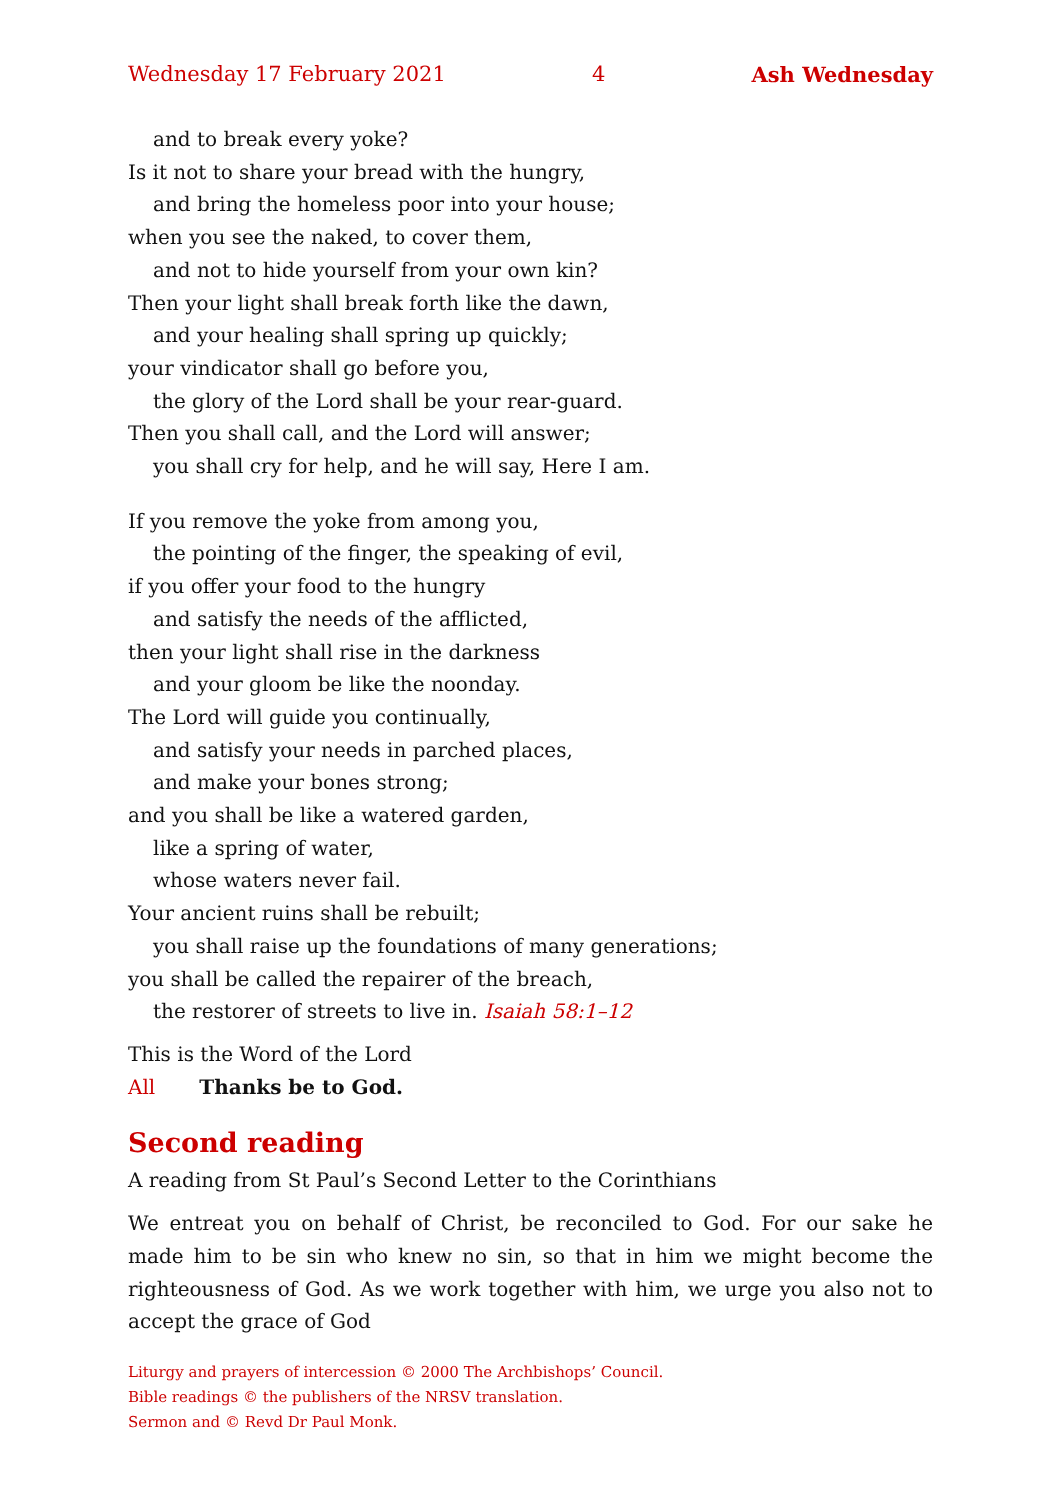Wednesday 17 February 2021 4 Ash Wednesday
and to break every yoke?
Is it not to share your bread with the hungry,
and bring the homeless poor into your house;
when you see the naked, to cover them,
and not to hide yourself from your own kin?
Then your light shall break forth like the dawn,
and your healing shall spring up quickly;
your vindicator shall go before you,
the glory of the Lord shall be your rear-guard.
Then you shall call, and the Lord will answer;
you shall cry for help, and he will say, Here I am.
If you remove the yoke from among you,
the pointing of the finger, the speaking of evil,
if you offer your food to the hungry
and satisfy the needs of the afflicted,
then your light shall rise in the darkness
and your gloom be like the noonday.
The Lord will guide you continually,
and satisfy your needs in parched places,
and make your bones strong;
and you shall be like a watered garden,
like a spring of water,
whose waters never fail.
Your ancient ruins shall be rebuilt;
you shall raise up the foundations of many generations;
you shall be called the repairer of the breach,
the restorer of streets to live in. Isaiah 58:1–12
This is the Word of the Lord
All Thanks be to God.
Second reading
A reading from St Paul’s Second Letter to the Corinthians
We entreat you on behalf of Christ, be reconciled to God. For our sake he made him to be sin who knew no sin, so that in him we might become the righteousness of God. As we work together with him, we urge you also not to accept the grace of God
Liturgy and prayers of intercession © 2000 The Archbishops’ Council.
Bible readings © the publishers of the NRSV translation.
Sermon and © Revd Dr Paul Monk.